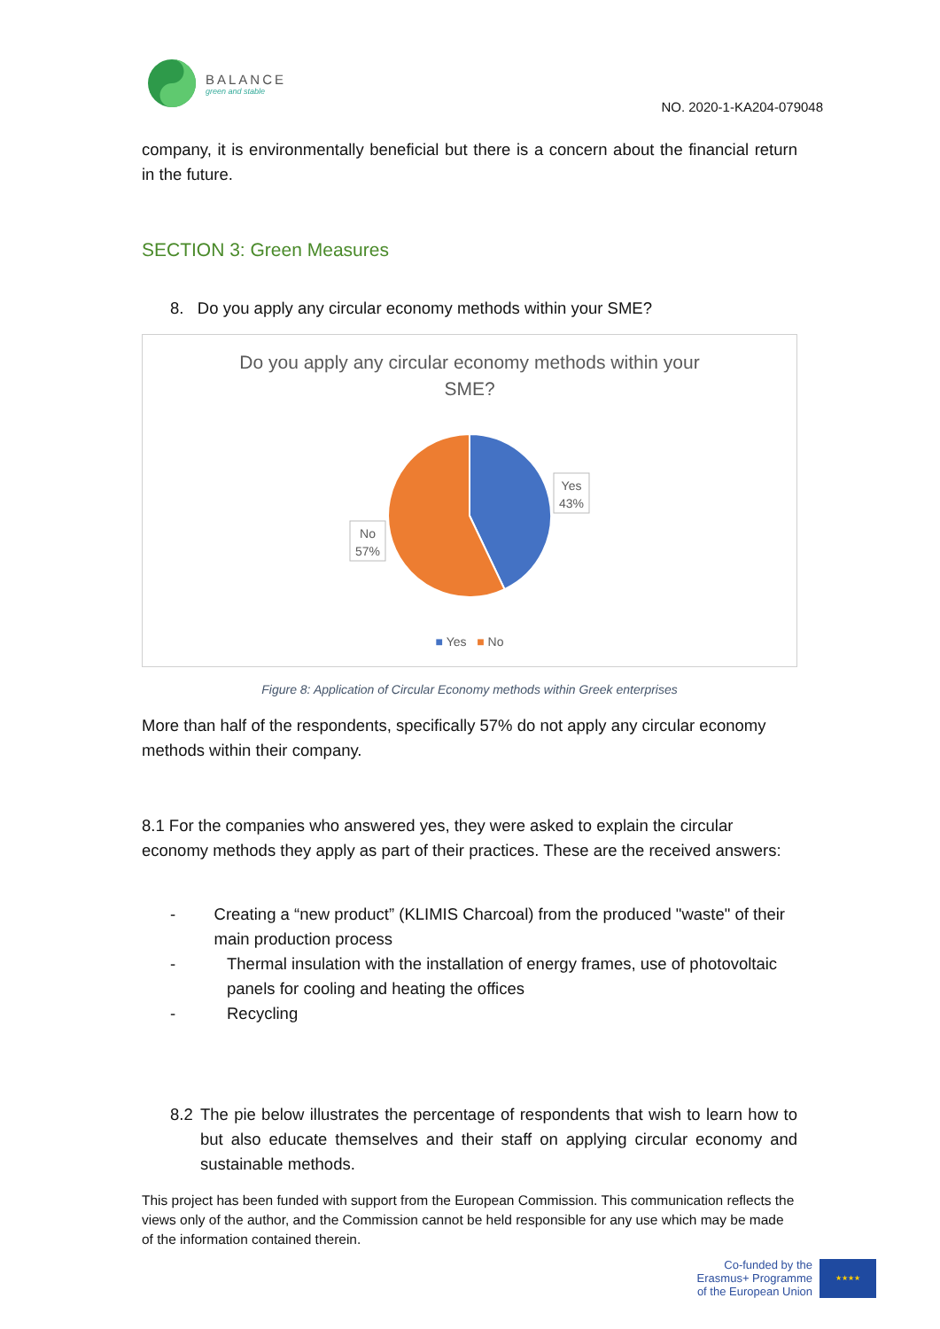BALANCE
green and stable
NO. 2020-1-KA204-079048
company, it is environmentally beneficial but there is a concern about the financial return in the future.
SECTION 3: Green Measures
8. Do you apply any circular economy methods within your SME?
Do you apply any circular economy methods within your SME?
Yes
43%
No
57%
■ Yes ■ No
Figure 8: Application of Circular Economy methods within Greek enterprises
More than half of the respondents, specifically 57% do not apply any circular economy methods within their company.
8.1 For the companies who answered yes, they were asked to explain the circular economy methods they apply as part of their practices. These are the received answers:
- Creating a “new product” (KLIMIS Charcoal) from the produced "waste" of their main production process
- Thermal insulation with the installation of energy frames, use of photovoltaic panels for cooling and heating the offices
- Recycling
8.2 The pie below illustrates the percentage of respondents that wish to learn how to but also educate themselves and their staff on applying circular economy and sustainable methods.
This project has been funded with support from the European Commission. This communication reflects the views only of the author, and the Commission cannot be held responsible for any use which may be made of the information contained therein.
Co-funded by the
Erasmus+ Programme
of the European Union
★★★★